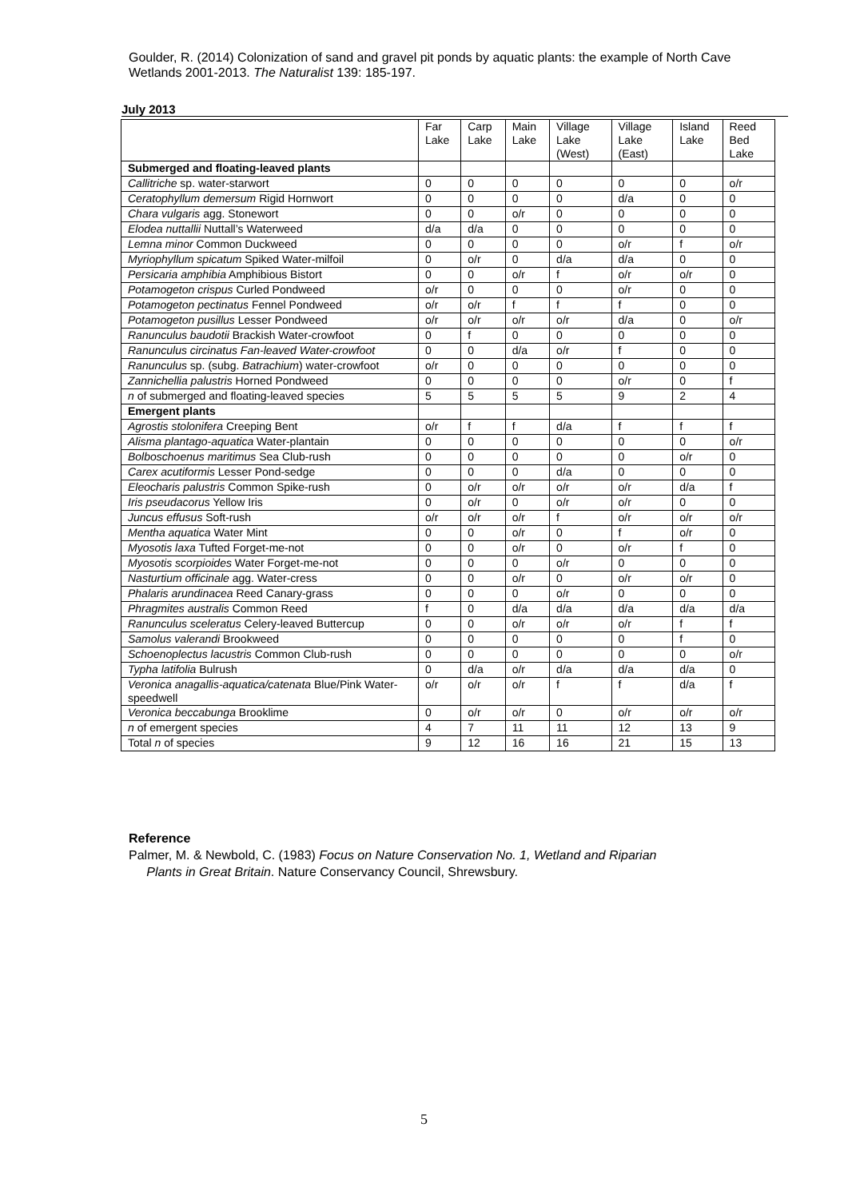Goulder, R. (2014) Colonization of sand and gravel pit ponds by aquatic plants: the example of North Cave Wetlands 2001-2013. The Naturalist 139: 185-197.
July 2013
| | Far Lake | Carp Lake | Main Lake | Village Lake (West) | Village Lake (East) | Island Lake | Reed Bed Lake |
| --- | --- | --- | --- | --- | --- | --- | --- |
| Submerged and floating-leaved plants | | | | | | | |
| Callitriche sp. water-starwort | 0 | 0 | 0 | 0 | 0 | 0 | o/r |
| Ceratophyllum demersum Rigid Hornwort | 0 | 0 | 0 | 0 | d/a | 0 | 0 |
| Chara vulgaris agg. Stonewort | 0 | 0 | o/r | 0 | 0 | 0 | 0 |
| Elodea nuttallii Nuttall’s Waterweed | d/a | d/a | 0 | 0 | 0 | 0 | 0 |
| Lemna minor Common Duckweed | 0 | 0 | 0 | 0 | o/r | f | o/r |
| Myriophyllum spicatum Spiked Water-milfoil | 0 | o/r | 0 | d/a | d/a | 0 | 0 |
| Persicaria amphibia Amphibious Bistort | 0 | 0 | o/r | f | o/r | o/r | 0 |
| Potamogeton crispus Curled Pondweed | o/r | 0 | 0 | 0 | o/r | 0 | 0 |
| Potamogeton pectinatus Fennel Pondweed | o/r | o/r | f | f | f | 0 | 0 |
| Potamogeton pusillus Lesser Pondweed | o/r | o/r | o/r | o/r | d/a | 0 | o/r |
| Ranunculus baudotii Brackish Water-crowfoot | 0 | f | 0 | 0 | 0 | 0 | 0 |
| Ranunculus circinatus Fan-leaved Water-crowfoot | 0 | 0 | d/a | o/r | f | 0 | 0 |
| Ranunculus sp. (subg. Batrachium ) water-crowfoot | o/r | 0 | 0 | 0 | 0 | 0 | 0 |
| Zannichellia palustris Horned Pondweed | 0 | 0 | 0 | 0 | o/r | 0 | f |
| n of submerged and floating-leaved species | 5 | 5 | 5 | 5 | 9 | 2 | 4 |
| Emergent plants | | | | | | | |
| Agrostis stolonifera Creeping Bent | o/r | f | f | d/a | f | f | f |
| Alisma plantago-aquatica Water-plantain | 0 | 0 | 0 | 0 | 0 | 0 | o/r |
| Bolboschoenus maritimus Sea Club-rush | 0 | 0 | 0 | 0 | 0 | o/r | 0 |
| Carex acutiformis Lesser Pond-sedge | 0 | 0 | 0 | d/a | 0 | 0 | 0 |
| Eleocharis palustris Common Spike-rush | 0 | o/r | o/r | o/r | o/r | d/a | f |
| Iris pseudacorus Yellow Iris | 0 | o/r | 0 | o/r | o/r | 0 | 0 |
| Juncus effusus Soft-rush | o/r | o/r | o/r | f | o/r | o/r | o/r |
| Mentha aquatica Water Mint | 0 | 0 | o/r | 0 | f | o/r | 0 |
| Myosotis laxa Tufted Forget-me-not | 0 | 0 | o/r | 0 | o/r | f | 0 |
| Myosotis scorpioides Water Forget-me-not | 0 | 0 | 0 | o/r | 0 | 0 | 0 |
| Nasturtium officinale agg. Water-cress | 0 | 0 | o/r | 0 | o/r | o/r | 0 |
| Phalaris arundinacea Reed Canary-grass | 0 | 0 | 0 | o/r | 0 | 0 | 0 |
| Phragmites australis Common Reed | f | 0 | d/a | d/a | d/a | d/a | d/a |
| Ranunculus sceleratus Celery-leaved Buttercup | 0 | 0 | o/r | o/r | o/r | f | f |
| Samolus valerandi Brookweed | 0 | 0 | 0 | 0 | 0 | f | 0 |
| Schoenoplectus lacustris Common Club-rush | 0 | 0 | 0 | 0 | 0 | 0 | o/r |
| Typha latifolia Bulrush | 0 | d/a | o/r | d/a | d/a | d/a | 0 |
| Veronica anagallis-aquatica/catenata Blue/Pink Water-speedwell | o/r | o/r | o/r | f | f | d/a | f |
| Veronica beccabunga Brooklime | 0 | o/r | o/r | 0 | o/r | o/r | o/r |
| n of emergent species | 4 | 7 | 11 | 11 | 12 | 13 | 9 |
| Total n of species | 9 | 12 | 16 | 16 | 21 | 15 | 13 |
Reference
Palmer, M. & Newbold, C. (1983) Focus on Nature Conservation No. 1, Wetland and Riparian
Plants in Great Britain. Nature Conservancy Council, Shrewsbury.
5